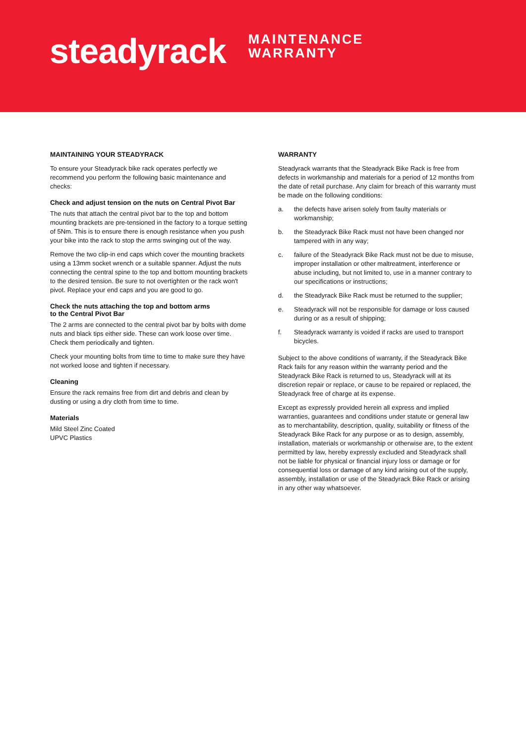steadyrack
MAINTENANCE
WARRANTY
MAINTAINING YOUR STEADYRACK
To ensure your Steadyrack bike rack operates perfectly we recommend you perform the following basic maintenance and checks:
Check and adjust tension on the nuts on Central Pivot Bar
The nuts that attach the central pivot bar to the top and bottom mounting brackets are pre-tensioned in the factory to a torque setting of 5Nm. This is to ensure there is enough resistance when you push your bike into the rack to stop the arms swinging out of the way.
Remove the two clip-in end caps which cover the mounting brackets using a 13mm socket wrench or a suitable spanner. Adjust the nuts connecting the central spine to the top and bottom mounting brackets to the desired tension. Be sure to not overtighten or the rack won't pivot. Replace your end caps and you are good to go.
Check the nuts attaching the top and bottom arms
to the Central Pivot Bar
The 2 arms are connected to the central pivot bar by bolts with dome nuts and black tips either side. These can work loose over time. Check them periodically and tighten.
Check your mounting bolts from time to time to make sure they have not worked loose and tighten if necessary.
Cleaning
Ensure the rack remains free from dirt and debris and clean by dusting or using a dry cloth from time to time.
Materials
Mild Steel Zinc Coated
UPVC Plastics
WARRANTY
Steadyrack warrants that the Steadyrack Bike Rack is free from defects in workmanship and materials for a period of 12 months from the date of retail purchase. Any claim for breach of this warranty must be made on the following conditions:
a. the defects have arisen solely from faulty materials or workmanship;
b. the Steadyrack Bike Rack must not have been changed nor tampered with in any way;
c. failure of the Steadyrack Bike Rack must not be due to misuse, improper installation or other maltreatment, interference or abuse including, but not limited to, use in a manner contrary to our specifications or instructions;
d. the Steadyrack Bike Rack must be returned to the supplier;
e. Steadyrack will not be responsible for damage or loss caused during or as a result of shipping;
f. Steadyrack warranty is voided if racks are used to transport bicycles.
Subject to the above conditions of warranty, if the Steadyrack Bike Rack fails for any reason within the warranty period and the Steadyrack Bike Rack is returned to us, Steadyrack will at its discretion repair or replace, or cause to be repaired or replaced, the Steadyrack free of charge at its expense.
Except as expressly provided herein all express and implied warranties, guarantees and conditions under statute or general law as to merchantability, description, quality, suitability or fitness of the Steadyrack Bike Rack for any purpose or as to design, assembly, installation, materials or workmanship or otherwise are, to the extent permitted by law, hereby expressly excluded and Steadyrack shall not be liable for physical or financial injury loss or damage or for consequential loss or damage of any kind arising out of the supply, assembly, installation or use of the Steadyrack Bike Rack or arising in any other way whatsoever.